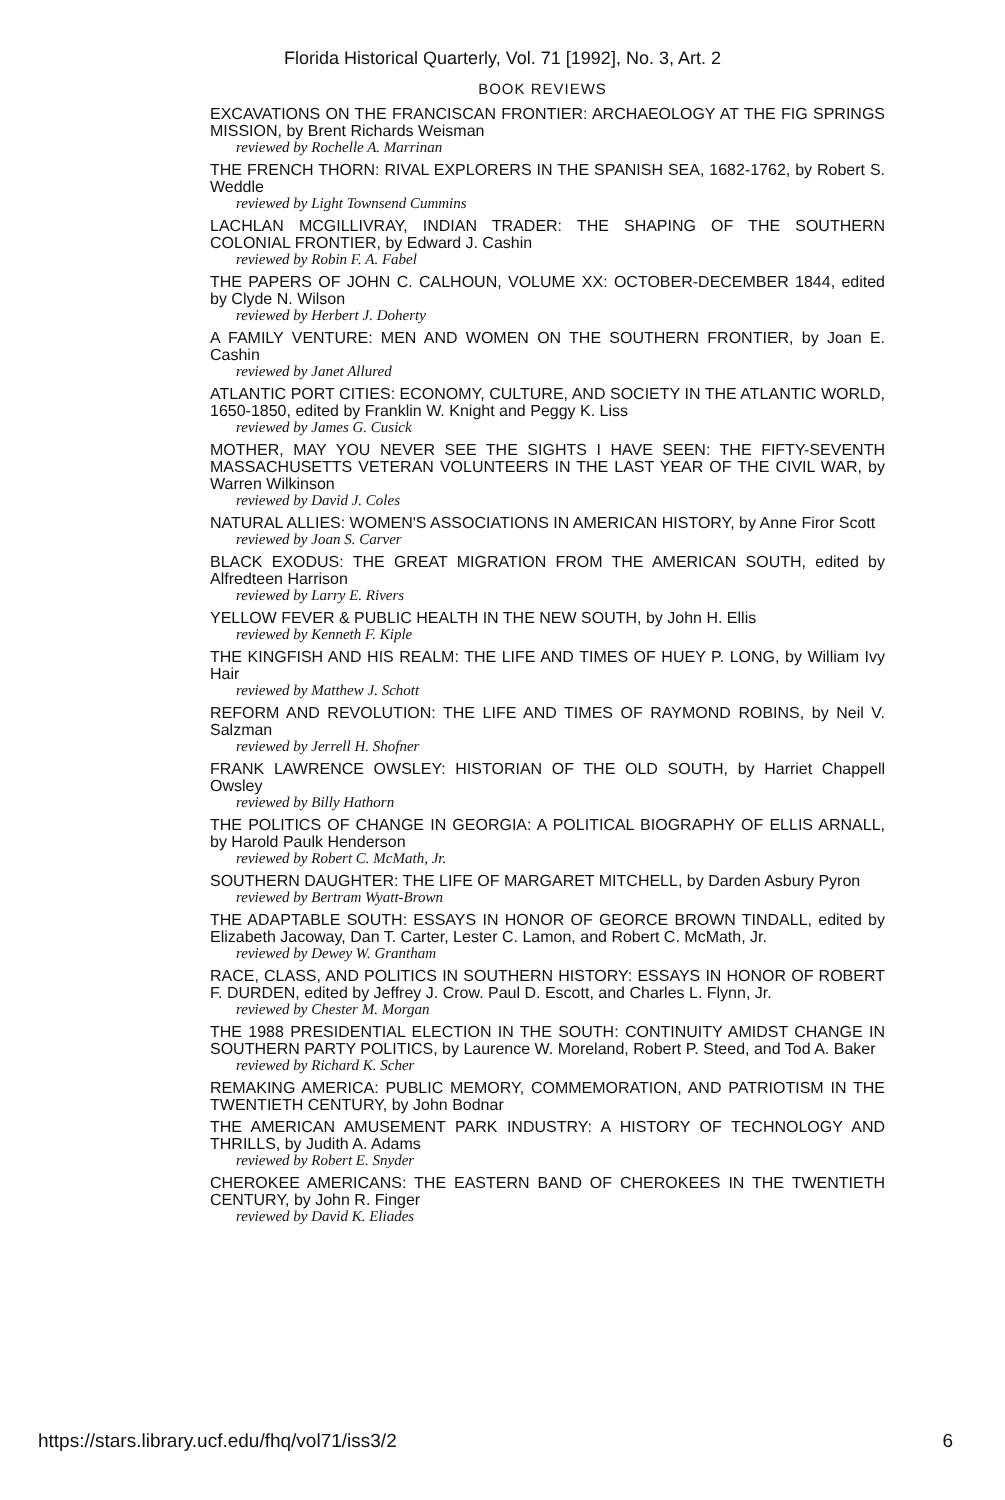Florida Historical Quarterly, Vol. 71 [1992], No. 3, Art. 2
BOOK REVIEWS
EXCAVATIONS ON THE FRANCISCAN FRONTIER: ARCHAEOLOGY AT THE FIG SPRINGS MISSION, by Brent Richards Weisman
reviewed by Rochelle A. Marrinan
THE FRENCH THORN: RIVAL EXPLORERS IN THE SPANISH SEA, 1682-1762, by Robert S. Weddle
reviewed by Light Townsend Cummins
LACHLAN MCGILLIVRAY, INDIAN TRADER: THE SHAPING OF THE SOUTHERN COLONIAL FRONTIER, by Edward J. Cashin
reviewed by Robin F. A. Fabel
THE PAPERS OF JOHN C. CALHOUN, VOLUME XX: OCTOBER-DECEMBER 1844, edited by Clyde N. Wilson
reviewed by Herbert J. Doherty
A FAMILY VENTURE: MEN AND WOMEN ON THE SOUTHERN FRONTIER, by Joan E. Cashin
reviewed by Janet Allured
ATLANTIC PORT CITIES: ECONOMY, CULTURE, AND SOCIETY IN THE ATLANTIC WORLD, 1650-1850, edited by Franklin W. Knight and Peggy K. Liss
reviewed by James G. Cusick
MOTHER, MAY YOU NEVER SEE THE SIGHTS I HAVE SEEN: THE FIFTY-SEVENTH MASSACHUSETTS VETERAN VOLUNTEERS IN THE LAST YEAR OF THE CIVIL WAR, by Warren Wilkinson
reviewed by David J. Coles
NATURAL ALLIES: WOMEN'S ASSOCIATIONS IN AMERICAN HISTORY, by Anne Firor Scott
reviewed by Joan S. Carver
BLACK EXODUS: THE GREAT MIGRATION FROM THE AMERICAN SOUTH, edited by Alfredteen Harrison
reviewed by Larry E. Rivers
YELLOW FEVER & PUBLIC HEALTH IN THE NEW SOUTH, by John H. Ellis
reviewed by Kenneth F. Kiple
THE KINGFISH AND HIS REALM: THE LIFE AND TIMES OF HUEY P. LONG, by William Ivy Hair
reviewed by Matthew J. Schott
REFORM AND REVOLUTION: THE LIFE AND TIMES OF RAYMOND ROBINS, by Neil V. Salzman
reviewed by Jerrell H. Shofner
FRANK LAWRENCE OWSLEY: HISTORIAN OF THE OLD SOUTH, by Harriet Chappell Owsley
reviewed by Billy Hathorn
THE POLITICS OF CHANGE IN GEORGIA: A POLITICAL BIOGRAPHY OF ELLIS ARNALL, by Harold Paulk Henderson
reviewed by Robert C. McMath, Jr.
SOUTHERN DAUGHTER: THE LIFE OF MARGARET MITCHELL, by Darden Asbury Pyron
reviewed by Bertram Wyatt-Brown
THE ADAPTABLE SOUTH: ESSAYS IN HONOR OF GEORCE BROWN TINDALL, edited by Elizabeth Jacoway, Dan T. Carter, Lester C. Lamon, and Robert C. McMath, Jr.
reviewed by Dewey W. Grantham
RACE, CLASS, AND POLITICS IN SOUTHERN HISTORY: ESSAYS IN HONOR OF ROBERT F. DURDEN, edited by Jeffrey J. Crow. Paul D. Escott, and Charles L. Flynn, Jr.
reviewed by Chester M. Morgan
THE 1988 PRESIDENTIAL ELECTION IN THE SOUTH: CONTINUITY AMIDST CHANGE IN SOUTHERN PARTY POLITICS, by Laurence W. Moreland, Robert P. Steed, and Tod A. Baker
reviewed by Richard K. Scher
REMAKING AMERICA: PUBLIC MEMORY, COMMEMORATION, AND PATRIOTISM IN THE TWENTIETH CENTURY, by John Bodnar
THE AMERICAN AMUSEMENT PARK INDUSTRY: A HISTORY OF TECHNOLOGY AND THRILLS, by Judith A. Adams
reviewed by Robert E. Snyder
CHEROKEE AMERICANS: THE EASTERN BAND OF CHEROKEES IN THE TWENTIETH CENTURY, by John R. Finger
reviewed by David K. Eliades
https://stars.library.ucf.edu/fhq/vol71/iss3/2 6